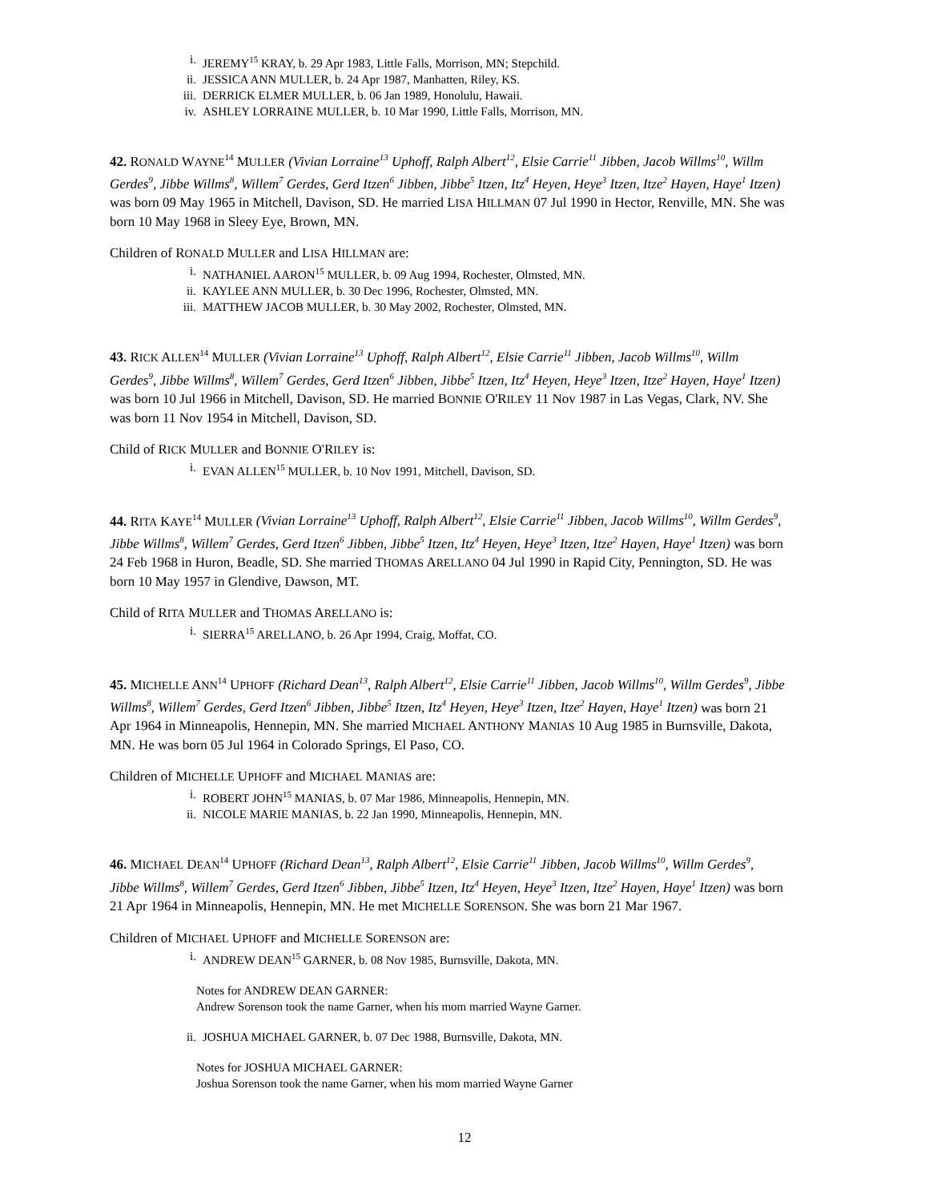i. JEREMY<sup>15</sup> KRAY, b. 29 Apr 1983, Little Falls, Morrison, MN; Stepchild.
ii. JESSICA ANN MULLER, b. 24 Apr 1987, Manhatten, Riley, KS.
iii. DERRICK ELMER MULLER, b. 06 Jan 1989, Honolulu, Hawaii.
iv. ASHLEY LORRAINE MULLER, b. 10 Mar 1990, Little Falls, Morrison, MN.
42. RONALD WAYNE<sup>14</sup> MULLER (Vivian Lorraine<sup>13</sup> Uphoff, Ralph Albert<sup>12</sup>, Elsie Carrie<sup>11</sup> Jibben, Jacob Willms<sup>10</sup>, Willm Gerdes<sup>9</sup>, Jibbe Willms<sup>8</sup>, Willem<sup>7</sup> Gerdes, Gerd Itzen<sup>6</sup> Jibben, Jibbe<sup>5</sup> Itzen, Itz<sup>4</sup> Heyen, Heye<sup>3</sup> Itzen, Itze<sup>2</sup> Hayen, Haye<sup>1</sup> Itzen) was born 09 May 1965 in Mitchell, Davison, SD. He married LISA HILLMAN 07 Jul 1990 in Hector, Renville, MN. She was born 10 May 1968 in Sleey Eye, Brown, MN.
Children of RONALD MULLER and LISA HILLMAN are:
i. NATHANIEL AARON<sup>15</sup> MULLER, b. 09 Aug 1994, Rochester, Olmsted, MN.
ii. KAYLEE ANN MULLER, b. 30 Dec 1996, Rochester, Olmsted, MN.
iii. MATTHEW JACOB MULLER, b. 30 May 2002, Rochester, Olmsted, MN.
43. RICK ALLEN<sup>14</sup> MULLER (Vivian Lorraine<sup>13</sup> Uphoff, Ralph Albert<sup>12</sup>, Elsie Carrie<sup>11</sup> Jibben, Jacob Willms<sup>10</sup>, Willm Gerdes<sup>9</sup>, Jibbe Willms<sup>8</sup>, Willem<sup>7</sup> Gerdes, Gerd Itzen<sup>6</sup> Jibben, Jibbe<sup>5</sup> Itzen, Itz<sup>4</sup> Heyen, Heye<sup>3</sup> Itzen, Itze<sup>2</sup> Hayen, Haye<sup>1</sup> Itzen) was born 10 Jul 1966 in Mitchell, Davison, SD. He married BONNIE O'RILEY 11 Nov 1987 in Las Vegas, Clark, NV. She was born 11 Nov 1954 in Mitchell, Davison, SD.
Child of RICK MULLER and BONNIE O'RILEY is:
i. EVAN ALLEN<sup>15</sup> MULLER, b. 10 Nov 1991, Mitchell, Davison, SD.
44. RITA KAYE<sup>14</sup> MULLER (Vivian Lorraine<sup>13</sup> Uphoff, Ralph Albert<sup>12</sup>, Elsie Carrie<sup>11</sup> Jibben, Jacob Willms<sup>10</sup>, Willm Gerdes<sup>9</sup>, Jibbe Willms<sup>8</sup>, Willem<sup>7</sup> Gerdes, Gerd Itzen<sup>6</sup> Jibben, Jibbe<sup>5</sup> Itzen, Itz<sup>4</sup> Heyen, Heye<sup>3</sup> Itzen, Itze<sup>2</sup> Hayen, Haye<sup>1</sup> Itzen) was born 24 Feb 1968 in Huron, Beadle, SD. She married THOMAS ARELLANO 04 Jul 1990 in Rapid City, Pennington, SD. He was born 10 May 1957 in Glendive, Dawson, MT.
Child of RITA MULLER and THOMAS ARELLANO is:
i. SIERRA<sup>15</sup> ARELLANO, b. 26 Apr 1994, Craig, Moffat, CO.
45. MICHELLE ANN<sup>14</sup> UPHOFF (Richard Dean<sup>13</sup>, Ralph Albert<sup>12</sup>, Elsie Carrie<sup>11</sup> Jibben, Jacob Willms<sup>10</sup>, Willm Gerdes<sup>9</sup>, Jibbe Willms<sup>8</sup>, Willem<sup>7</sup> Gerdes, Gerd Itzen<sup>6</sup> Jibben, Jibbe<sup>5</sup> Itzen, Itz<sup>4</sup> Heyen, Heye<sup>3</sup> Itzen, Itze<sup>2</sup> Hayen, Haye<sup>1</sup> Itzen) was born 21 Apr 1964 in Minneapolis, Hennepin, MN. She married MICHAEL ANTHONY MANIAS 10 Aug 1985 in Burnsville, Dakota, MN. He was born 05 Jul 1964 in Colorado Springs, El Paso, CO.
Children of MICHELLE UPHOFF and MICHAEL MANIAS are:
i. ROBERT JOHN<sup>15</sup> MANIAS, b. 07 Mar 1986, Minneapolis, Hennepin, MN.
ii. NICOLE MARIE MANIAS, b. 22 Jan 1990, Minneapolis, Hennepin, MN.
46. MICHAEL DEAN<sup>14</sup> UPHOFF (Richard Dean<sup>13</sup>, Ralph Albert<sup>12</sup>, Elsie Carrie<sup>11</sup> Jibben, Jacob Willms<sup>10</sup>, Willm Gerdes<sup>9</sup>, Jibbe Willms<sup>8</sup>, Willem<sup>7</sup> Gerdes, Gerd Itzen<sup>6</sup> Jibben, Jibbe<sup>5</sup> Itzen, Itz<sup>4</sup> Heyen, Heye<sup>3</sup> Itzen, Itze<sup>2</sup> Hayen, Haye<sup>1</sup> Itzen) was born 21 Apr 1964 in Minneapolis, Hennepin, MN. He met MICHELLE SORENSON. She was born 21 Mar 1967.
Children of MICHAEL UPHOFF and MICHELLE SORENSON are:
i. ANDREW DEAN<sup>15</sup> GARNER, b. 08 Nov 1985, Burnsville, Dakota, MN.
Notes for ANDREW DEAN GARNER:
Andrew Sorenson took the name Garner, when his mom married Wayne Garner.
ii. JOSHUA MICHAEL GARNER, b. 07 Dec 1988, Burnsville, Dakota, MN.
Notes for JOSHUA MICHAEL GARNER:
Joshua Sorenson took the name Garner, when his mom married Wayne Garner
12